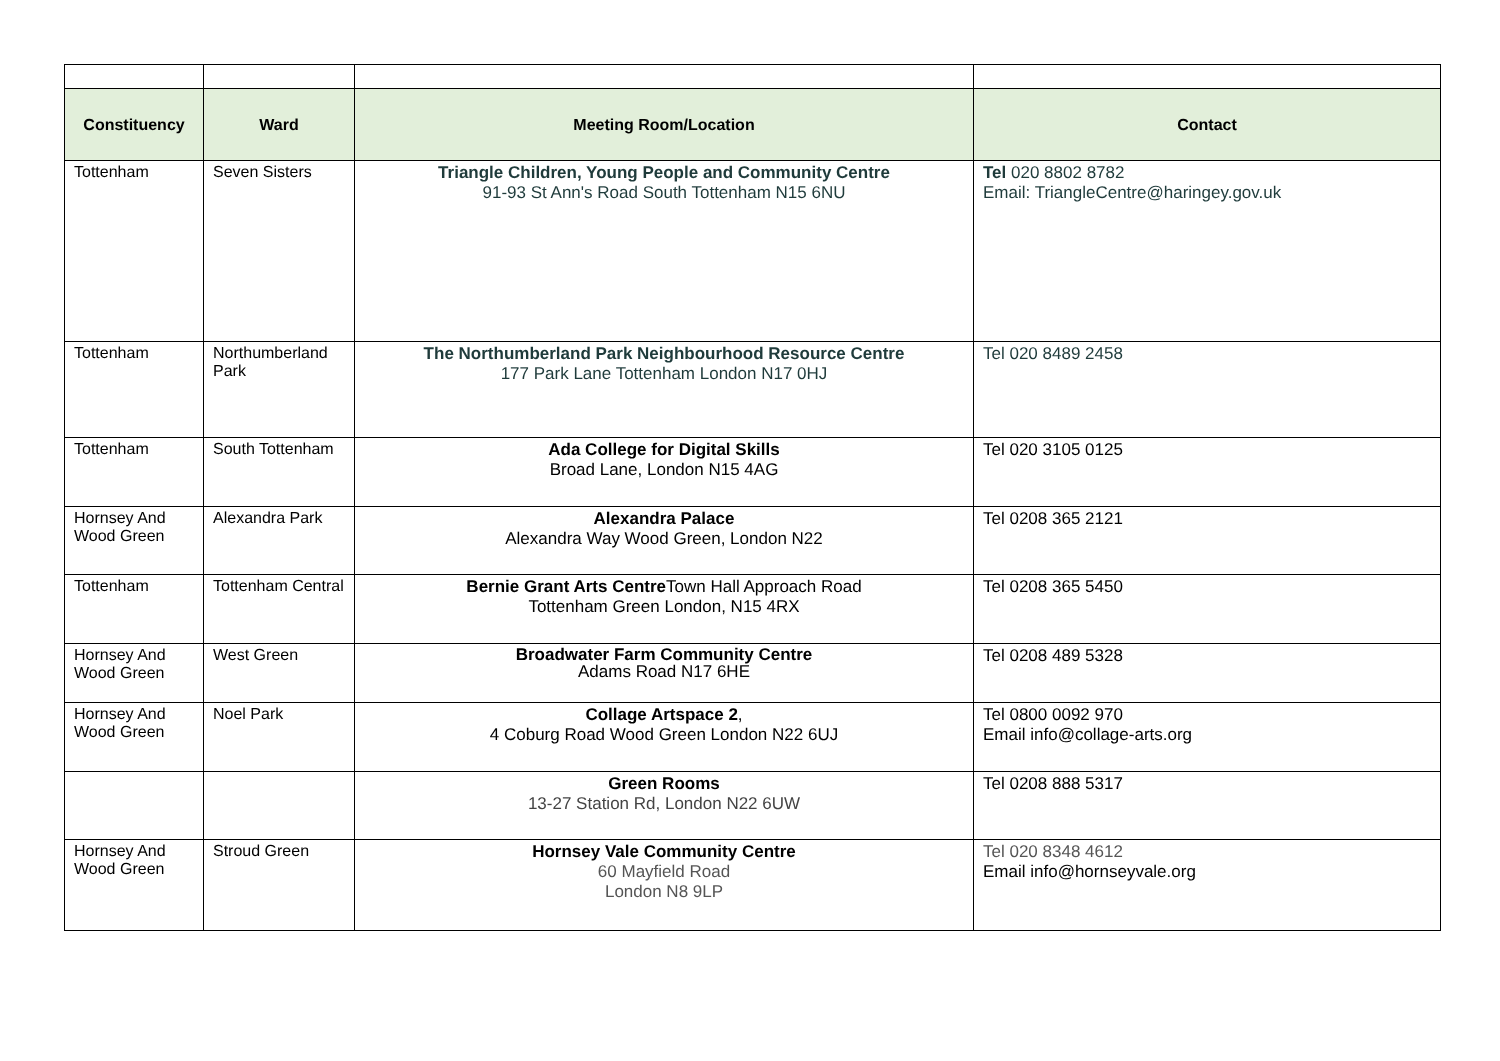| Constituency | Ward | Meeting Room/Location | Contact |
| --- | --- | --- | --- |
| Tottenham | Seven Sisters | Triangle Children, Young People and Community Centre 91-93 St Ann's Road South Tottenham N15 6NU | Tel 020 8802 8782 Email: TriangleCentre@haringey.gov.uk |
| Tottenham | Northumberland Park | The Northumberland Park Neighbourhood Resource Centre 177 Park Lane Tottenham London N17 0HJ | Tel 020 8489 2458 |
| Tottenham | South Tottenham | Ada College for Digital Skills Broad Lane, London N15 4AG | Tel 020 3105 0125 |
| Hornsey And Wood Green | Alexandra Park | Alexandra Palace Alexandra Way Wood Green, London N22 | Tel 0208 365 2121 |
| Tottenham | Tottenham Central | Bernie Grant Arts Centre Town Hall Approach Road Tottenham Green London, N15 4RX | Tel 0208 365 5450 |
| Hornsey And Wood Green | West Green | Broadwater Farm Community Centre Adams Road N17 6HE | Tel 0208 489 5328 |
| Hornsey And Wood Green | Noel Park | Collage Artspace 2 , 4 Coburg Road Wood Green London N22 6UJ | Tel 0800 0092 970 Email info@collage-arts.org |
| | | Green Rooms 13-27 Station Rd, London N22 6UW | Tel 0208 888 5317 |
| Hornsey And Wood Green | Stroud Green | Hornsey Vale Community Centre 60 Mayfield Road London N8 9LP | Tel 020 8348 4612 Email info@hornseyvale.org |